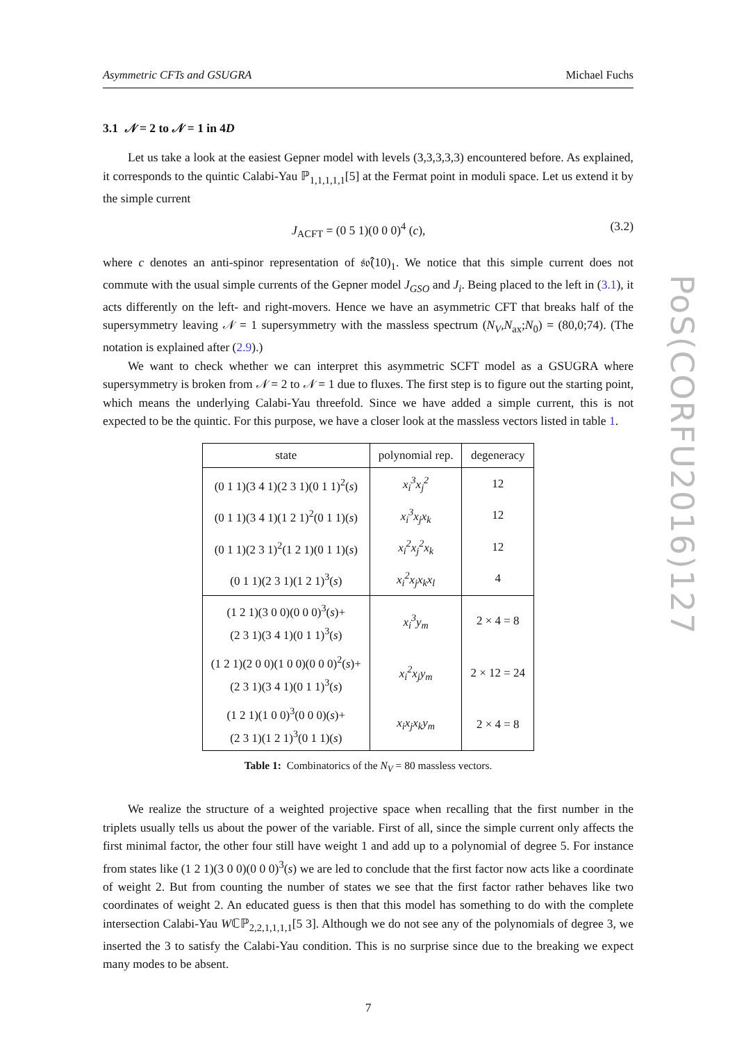PoS(CORFU2016)127
Asymmetric CFTs and GSUGRA Michael Fuchs
3.1 𝒩 = 2 to 𝒩 = 1 in 4D
Let us take a look at the easiest Gepner model with levels (3,3,3,3,3) encountered before. As explained, it corresponds to the quintic Calabi-Yau ℙ<sub>1,1,1,1,1</sub>[5] at the Fermat point in moduli space. Let us extend it by the simple current
J<sub>ACFT</sub> = (0 5 1)(0 0 0)<sup>4</sup> (c), (3.2)
where c denotes an anti-spinor representation of 𝔰𝔬̂(10)<sub>1</sub>. We notice that this simple current does not commute with the usual simple currents of the Gepner model J<sub>GSO</sub> and J<sub>i</sub>. Being placed to the left in (3.1), it acts differently on the left- and right-movers. Hence we have an asymmetric CFT that breaks half of the supersymmetry leaving 𝒩 = 1 supersymmetry with the massless spectrum (N<sub>V</sub>,N<sub>ax</sub>;N<sub>0</sub>) = (80,0;74). (The notation is explained after (2.9).)
We want to check whether we can interpret this asymmetric SCFT model as a GSUGRA where supersymmetry is broken from 𝒩 = 2 to 𝒩 = 1 due to fluxes. The first step is to figure out the starting point, which means the underlying Calabi-Yau threefold. Since we have added a simple current, this is not expected to be the quintic. For this purpose, we have a closer look at the massless vectors listed in table 1.
| state | polynomial rep. | degeneracy |
| --- | --- | --- |
| (0 1 1)(3 4 1)(2 3 1)(0 1 1)<sup>2</sup>( s ) | x<sub>i</sub><sup>3</sup>x<sub>j</sub><sup>2</sup> | 12 |
| (0 1 1)(3 4 1)(1 2 1)<sup>2</sup>(0 1 1)( s ) | x<sub>i</sub><sup>3</sup>x<sub>j</sub>x<sub>k</sub> | 12 |
| (0 1 1)(2 3 1)<sup>2</sup>(1 2 1)(0 1 1)( s ) | x<sub>i</sub><sup>2</sup>x<sub>j</sub><sup>2</sup>x<sub>k</sub> | 12 |
| (0 1 1)(2 3 1)(1 2 1)<sup>3</sup>( s ) | x<sub>i</sub><sup>2</sup>x<sub>j</sub>x<sub>k</sub>x<sub>l</sub> | 4 |
| (1 2 1)(3 0 0)(0 0 0)<sup>3</sup>( s )+ (2 3 1)(3 4 1)(0 1 1)<sup>3</sup>( s ) | x<sub>i</sub><sup>3</sup>y<sub>m</sub> | 2 × 4 = 8 |
| (1 2 1)(2 0 0)(1 0 0)(0 0 0)<sup>2</sup>( s )+ (2 3 1)(3 4 1)(0 1 1)<sup>3</sup>( s ) | x<sub>i</sub><sup>2</sup>x<sub>j</sub>y<sub>m</sub> | 2 × 12 = 24 |
| (1 2 1)(1 0 0)<sup>3</sup>(0 0 0)( s )+ (2 3 1)(1 2 1)<sup>3</sup>(0 1 1)( s ) | x<sub>i</sub>x<sub>j</sub>x<sub>k</sub>y<sub>m</sub> | 2 × 4 = 8 |
Table 1: Combinatorics of the N<sub>V</sub> = 80 massless vectors.
We realize the structure of a weighted projective space when recalling that the first number in the triplets usually tells us about the power of the variable. First of all, since the simple current only affects the first minimal factor, the other four still have weight 1 and add up to a polynomial of degree 5. For instance from states like (1 2 1)(3 0 0)(0 0 0)<sup>3</sup>(s) we are led to conclude that the first factor now acts like a coordinate of weight 2. But from counting the number of states we see that the first factor rather behaves like two coordinates of weight 2. An educated guess is then that this model has something to do with the complete intersection Calabi-Yau Wℂℙ<sub>2,2,1,1,1,1</sub>[5 3]. Although we do not see any of the polynomials of degree 3, we inserted the 3 to satisfy the Calabi-Yau condition. This is no surprise since due to the breaking we expect many modes to be absent.
7